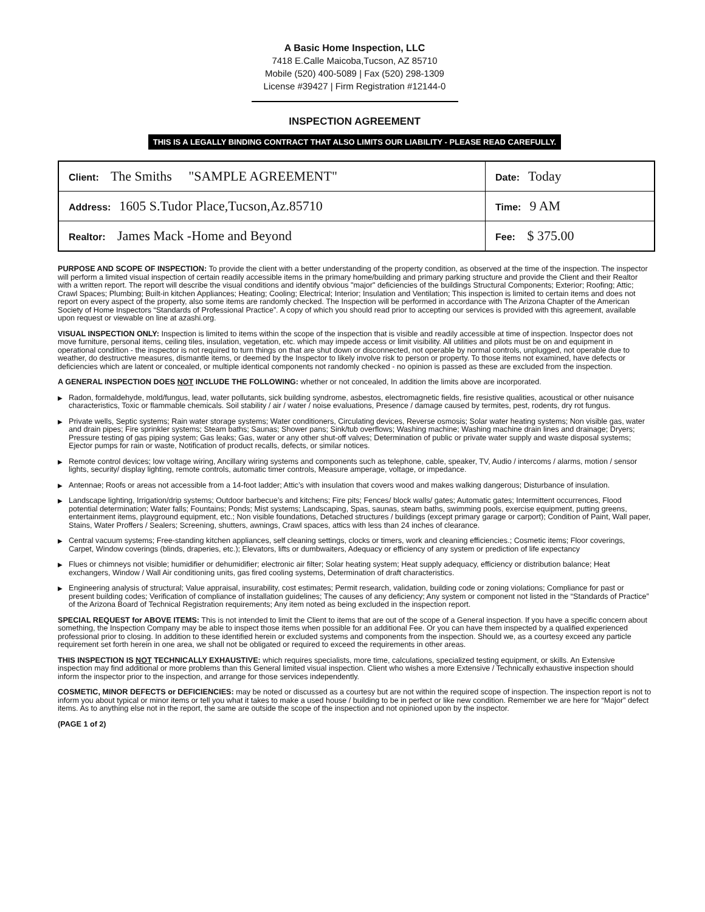A Basic Home Inspection, LLC
7418 E.Calle Maicoba,Tucson, AZ 85710
Mobile (520) 400-5089 | Fax (520) 298-1309
License #39427 | Firm Registration #12144-0
INSPECTION AGREEMENT
THIS IS A LEGALLY BINDING CONTRACT THAT ALSO LIMITS OUR LIABILITY - PLEASE READ CAREFULLY.
| Client: The Smiths "SAMPLE AGREEMENT" | Date: Today |
| Address: 1605 S.Tudor Place,Tucson,Az.85710 | Time: 9 AM |
| Realtor: James Mack -Home and Beyond | Fee: $ 375.00 |
PURPOSE AND SCOPE OF INSPECTION: To provide the client with a better understanding of the property condition, as observed at the time of the inspection. The inspector will perform a limited visual inspection of certain readily accessible items in the primary home/building and primary parking structure and provide the Client and their Realtor with a written report. The report will describe the visual conditions and identify obvious "major" deficiencies of the buildings Structural Components; Exterior; Roofing; Attic; Crawl Spaces; Plumbing; Built-in kitchen Appliances; Heating; Cooling; Electrical; Interior; Insulation and Ventilation; This inspection is limited to certain items and does not report on every aspect of the property, also some items are randomly checked. The Inspection will be performed in accordance with The Arizona Chapter of the American Society of Home Inspectors “Standards of Professional Practice”. A copy of which you should read prior to accepting our services is provided with this agreement, available upon request or viewable on line at azashi.org.
VISUAL INSPECTION ONLY: Inspection is limited to items within the scope of the inspection that is visible and readily accessible at time of inspection. Inspector does not move furniture, personal items, ceiling tiles, insulation, vegetation, etc. which may impede access or limit visibility. All utilities and pilots must be on and equipment in operational condition - the inspector is not required to turn things on that are shut down or disconnected, not operable by normal controls, unplugged, not operable due to weather, do destructive measures, dismantle items, or deemed by the Inspector to likely involve risk to person or property. To those items not examined, have defects or deficiencies which are latent or concealed, or multiple identical components not randomly checked - no opinion is passed as these are excluded from the inspection.
A GENERAL INSPECTION DOES NOT INCLUDE THE FOLLOWING: whether or not concealed, In addition the limits above are incorporated.
▶ Radon, formaldehyde, mold/fungus, lead, water pollutants, sick building syndrome, asbestos, electromagnetic fields, fire resistive qualities, acoustical or other nuisance characteristics, Toxic or flammable chemicals. Soil stability / air / water / noise evaluations, Presence / damage caused by termites, pest, rodents, dry rot fungus.
▶ Private wells, Septic systems; Rain water storage systems; Water conditioners, Circulating devices, Reverse osmosis; Solar water heating systems; Non visible gas, water and drain pipes; Fire sprinkler systems; Steam baths; Saunas; Shower pans; Sink/tub overflows; Washing machine; Washing machine drain lines and drainage; Dryers; Pressure testing of gas piping system; Gas leaks; Gas, water or any other shut-off valves; Determination of public or private water supply and waste disposal systems; Ejector pumps for rain or waste, Notification of product recalls, defects, or similar notices.
▶ Remote control devices; low voltage wiring, Ancillary wiring systems and components such as telephone, cable, speaker, TV, Audio / intercoms / alarms, motion / sensor lights, security/ display lighting, remote controls, automatic timer controls, Measure amperage, voltage, or impedance.
▶ Antennae; Roofs or areas not accessible from a 14-foot ladder; Attic’s with insulation that covers wood and makes walking dangerous; Disturbance of insulation.
▶ Landscape lighting, Irrigation/drip systems; Outdoor barbecue’s and kitchens; Fire pits; Fences/ block walls/ gates; Automatic gates; Intermittent occurrences, Flood potential determination; Water falls; Fountains; Ponds; Mist systems; Landscaping, Spas, saunas, steam baths, swimming pools, exercise equipment, putting greens, entertainment items, playground equipment, etc.; Non visible foundations, Detached structures / buildings (except primary garage or carport); Condition of Paint, Wall paper, Stains, Water Proffers / Sealers; Screening, shutters, awnings, Crawl spaces, attics with less than 24 inches of clearance.
▶ Central vacuum systems; Free-standing kitchen appliances, self cleaning settings, clocks or timers, work and cleaning efficiencies.; Cosmetic items; Floor coverings, Carpet, Window coverings (blinds, draperies, etc.); Elevators, lifts or dumbwaiters, Adequacy or efficiency of any system or prediction of life expectancy
▶ Flues or chimneys not visible; humidifier or dehumidifier; electronic air filter; Solar heating system; Heat supply adequacy, efficiency or distribution balance; Heat exchangers, Window / Wall Air conditioning units, gas fired cooling systems, Determination of draft characteristics.
▶ Engineering analysis of structural; Value appraisal, insurability, cost estimates; Permit research, validation, building code or zoning violations; Compliance for past or present building codes; Verification of compliance of installation guidelines; The causes of any deficiency; Any system or component not listed in the “Standards of Practice” of the Arizona Board of Technical Registration requirements; Any item noted as being excluded in the inspection report.
SPECIAL REQUEST for ABOVE ITEMS: This is not intended to limit the Client to items that are out of the scope of a General inspection. If you have a specific concern about something, the Inspection Company may be able to inspect those items when possible for an additional Fee. Or you can have them inspected by a qualified experienced professional prior to closing. In addition to these identified herein or excluded systems and components from the inspection. Should we, as a courtesy exceed any particle requirement set forth herein in one area, we shall not be obligated or required to exceed the requirements in other areas.
THIS INSPECTION IS NOT TECHNICALLY EXHAUSTIVE: which requires specialists, more time, calculations, specialized testing equipment, or skills. An Extensive inspection may find additional or more problems than this General limited visual inspection. Client who wishes a more Extensive / Technically exhaustive inspection should inform the inspector prior to the inspection, and arrange for those services independently.
COSMETIC, MINOR DEFECTS or DEFICIENCIES: may be noted or discussed as a courtesy but are not within the required scope of inspection. The inspection report is not to inform you about typical or minor items or tell you what it takes to make a used house / building to be in perfect or like new condition. Remember we are here for “Major” defect items. As to anything else not in the report, the same are outside the scope of the inspection and not opinioned upon by the inspector.
(PAGE 1 of 2)